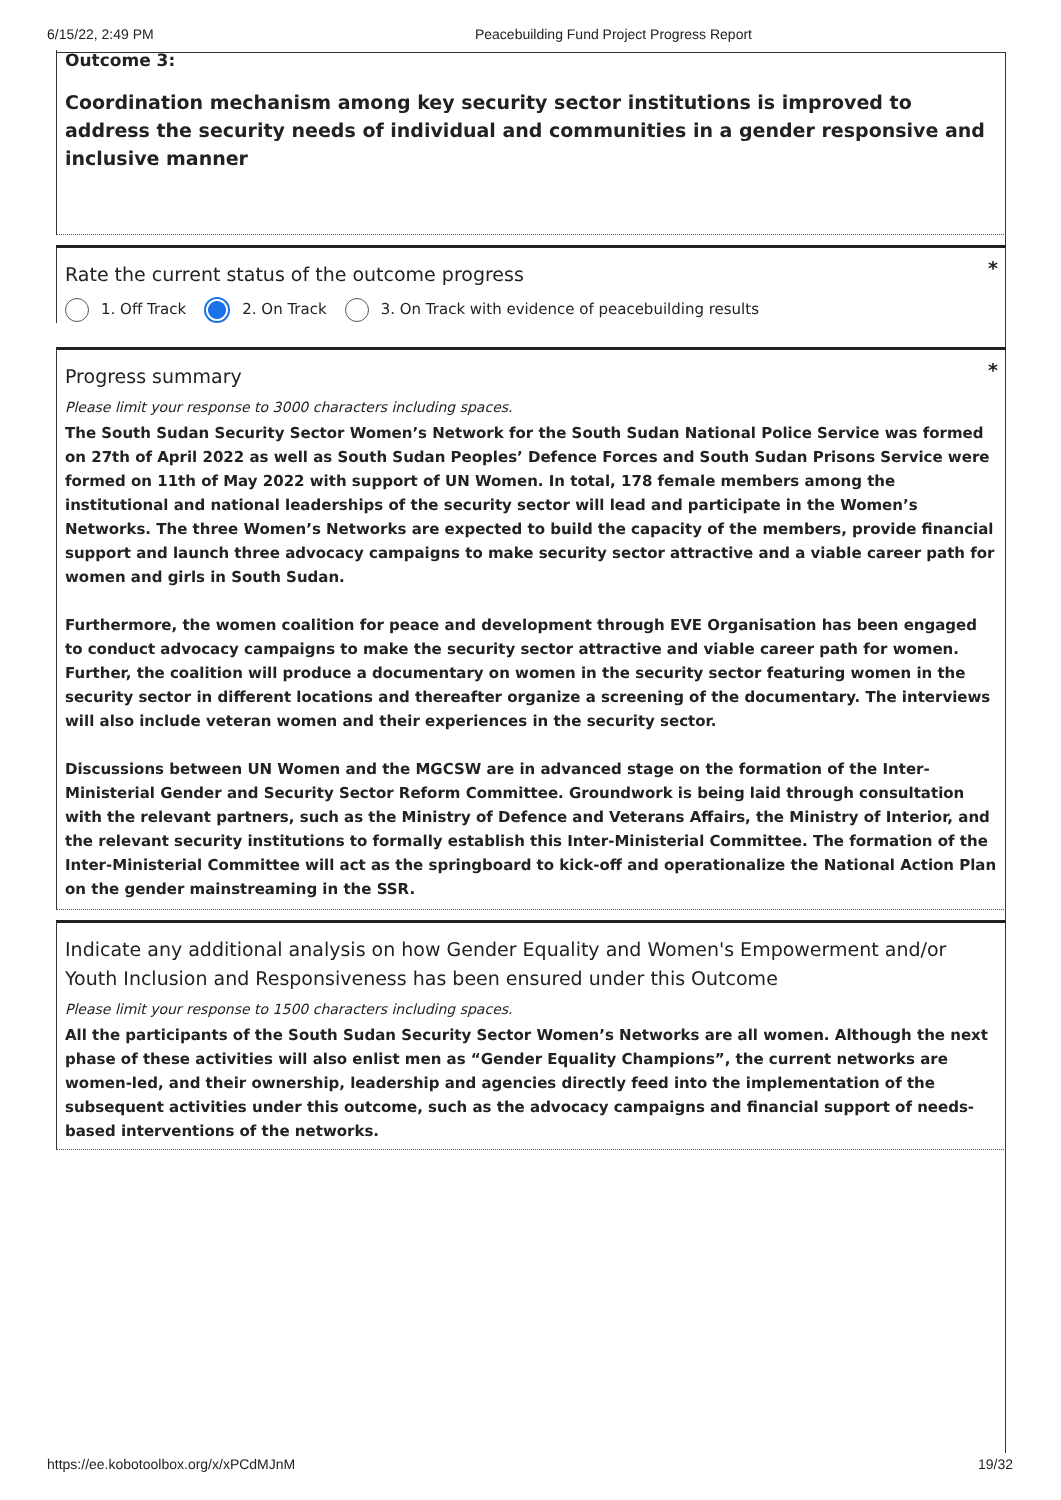6/15/22, 2:49 PM Peacebuilding Fund Project Progress Report
Outcome 3:
Coordination mechanism among key security sector institutions is improved to address the security needs of individual and communities in a gender responsive and inclusive manner
Rate the current status of the outcome progress *
1. Off Track 2. On Track 3. On Track with evidence of peacebuilding results
Progress summary *
Please limit your response to 3000 characters including spaces.
The South Sudan Security Sector Women’s Network for the South Sudan National Police Service was formed on 27th of April 2022 as well as South Sudan Peoples’ Defence Forces and South Sudan Prisons Service were formed on 11th of May 2022 with support of UN Women. In total, 178 female members among the institutional and national leaderships of the security sector will lead and participate in the Women’s Networks. The three Women’s Networks are expected to build the capacity of the members, provide financial support and launch three advocacy campaigns to make security sector attractive and a viable career path for women and girls in South Sudan.
Furthermore, the women coalition for peace and development through EVE Organisation has been engaged to conduct advocacy campaigns to make the security sector attractive and viable career path for women. Further, the coalition will produce a documentary on women in the security sector featuring women in the security sector in different locations and thereafter organize a screening of the documentary. The interviews will also include veteran women and their experiences in the security sector.
Discussions between UN Women and the MGCSW are in advanced stage on the formation of the Inter-Ministerial Gender and Security Sector Reform Committee. Groundwork is being laid through consultation with the relevant partners, such as the Ministry of Defence and Veterans Affairs, the Ministry of Interior, and the relevant security institutions to formally establish this Inter-Ministerial Committee. The formation of the Inter-Ministerial Committee will act as the springboard to kick-off and operationalize the National Action Plan on the gender mainstreaming in the SSR.
Indicate any additional analysis on how Gender Equality and Women's Empowerment and/or Youth Inclusion and Responsiveness has been ensured under this Outcome
Please limit your response to 1500 characters including spaces.
All the participants of the South Sudan Security Sector Women’s Networks are all women. Although the next phase of these activities will also enlist men as “Gender Equality Champions”, the current networks are women-led, and their ownership, leadership and agencies directly feed into the implementation of the subsequent activities under this outcome, such as the advocacy campaigns and financial support of needs-based interventions of the networks.
https://ee.kobotoolbox.org/x/xPCdMJnM 19/32